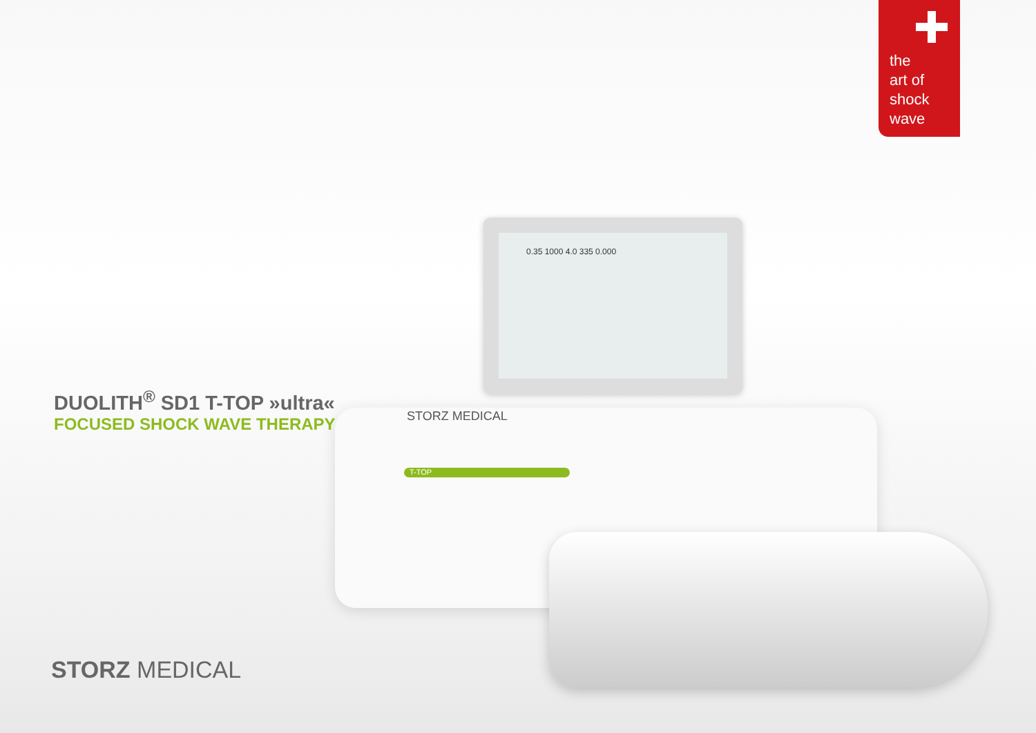the
art of
shock
wave
0.35 1000 4.0 335 0.000
STORZ MEDICAL
T-TOP
DUOLITH<sup>®</sup> SD1 T-TOP »ultra«
FOCUSED SHOCK WAVE THERAPY
STORZ MEDICAL